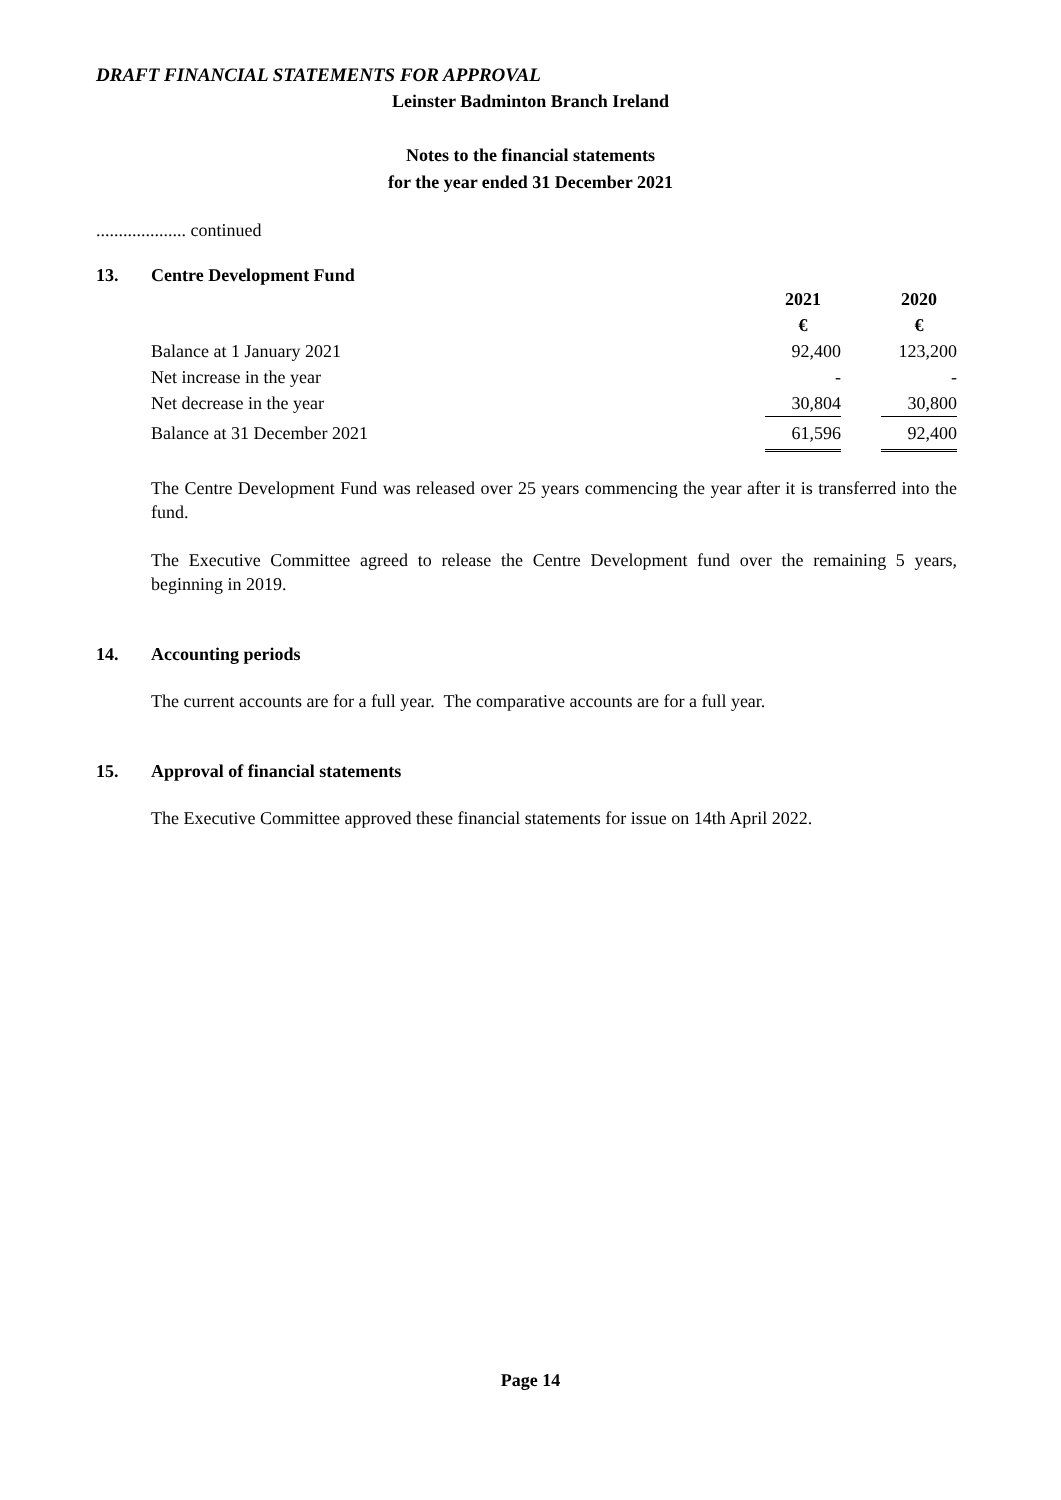DRAFT FINANCIAL STATEMENTS FOR APPROVAL
Leinster Badminton Branch Ireland
Notes to the financial statements
for the year ended 31 December 2021
.................... continued
13. Centre Development Fund
| | 2021 | | 2020 |
| | € | | € |
| Balance at 1 January 2021 | 92,400 | | 123,200 |
| Net increase in the year | - | | - |
| Net decrease in the year | 30,804 | | 30,800 |
| Balance at 31 December 2021 | 61,596 | | 92,400 |
The Centre Development Fund was released over 25 years commencing the year after it is transferred into the fund.
The Executive Committee agreed to release the Centre Development fund over the remaining 5 years, beginning in 2019.
14. Accounting periods
The current accounts are for a full year. The comparative accounts are for a full year.
15. Approval of financial statements
The Executive Committee approved these financial statements for issue on 14th April 2022.
Page 14